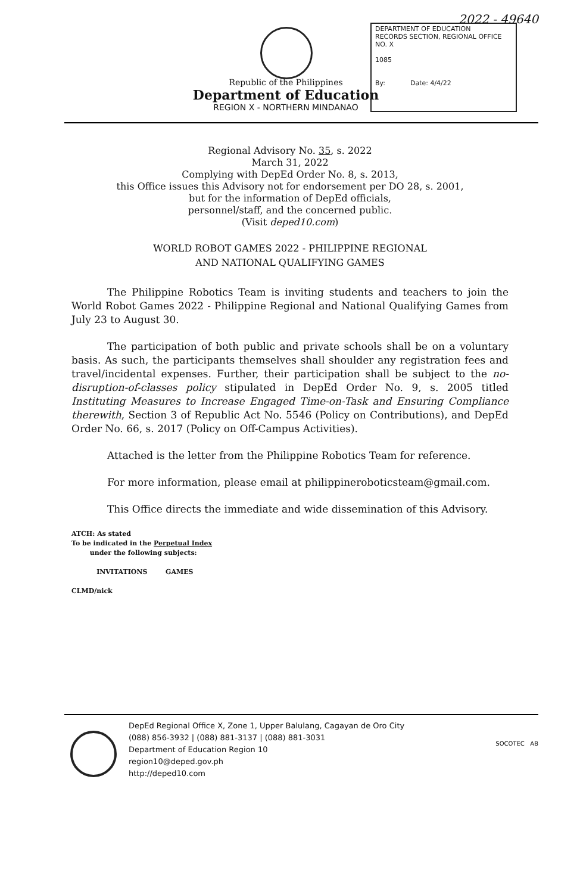2022 - 49640
Republic of the Philippines
Department of Education
REGION X - NORTHERN MINDANAO
DEPARTMENT OF EDUCATION
RECORDS SECTION, REGIONAL OFFICE NO. X
1085
By: Date: 4/4/22
Regional Advisory No. 35, s. 2022
March 31, 2022
Complying with DepEd Order No. 8, s. 2013,
this Office issues this Advisory not for endorsement per DO 28, s. 2001,
but for the information of DepEd officials,
personnel/staff, and the concerned public.
(Visit deped10.com)
WORLD ROBOT GAMES 2022 - PHILIPPINE REGIONAL
AND NATIONAL QUALIFYING GAMES
The Philippine Robotics Team is inviting students and teachers to join the World Robot Games 2022 - Philippine Regional and National Qualifying Games from July 23 to August 30.
The participation of both public and private schools shall be on a voluntary basis. As such, the participants themselves shall shoulder any registration fees and travel/incidental expenses. Further, their participation shall be subject to the no-disruption-of-classes policy stipulated in DepEd Order No. 9, s. 2005 titled Instituting Measures to Increase Engaged Time-on-Task and Ensuring Compliance therewith, Section 3 of Republic Act No. 5546 (Policy on Contributions), and DepEd Order No. 66, s. 2017 (Policy on Off-Campus Activities).
Attached is the letter from the Philippine Robotics Team for reference.
For more information, please email at philippineroboticsteam@gmail.com.
This Office directs the immediate and wide dissemination of this Advisory.
ATCH: As stated
To be indicated in the Perpetual Index
under the following subjects:
INVITATIONS GAMES
CLMD/nick
DepEd Regional Office X, Zone 1, Upper Balulang, Cagayan de Oro City
(088) 856-3932 | (088) 881-3137 | (088) 881-3031
Department of Education Region 10
region10@deped.gov.ph
http://deped10.com
SOCOTEC AB